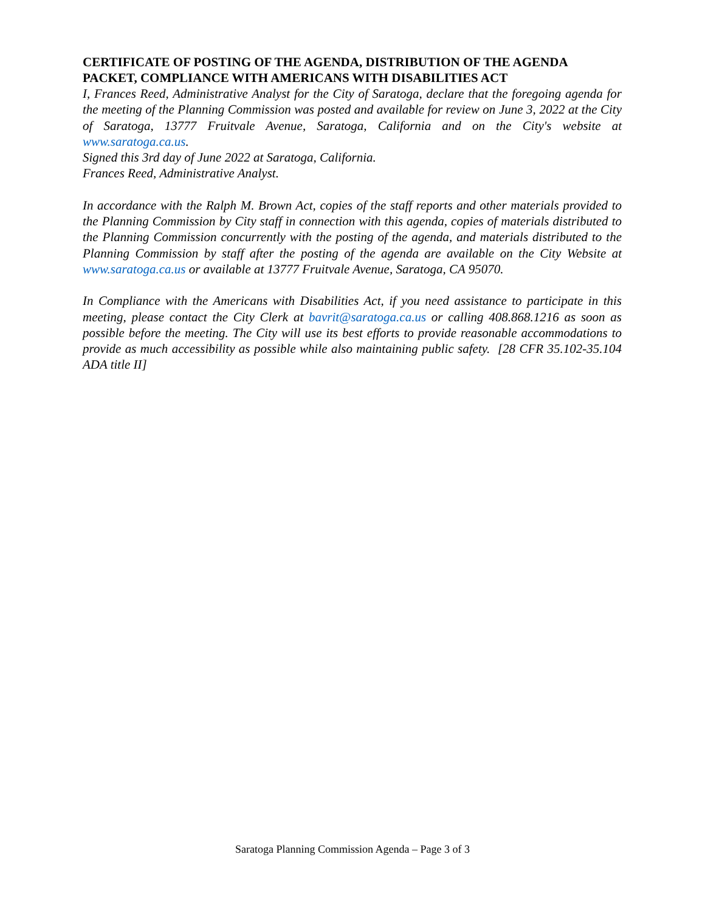CERTIFICATE OF POSTING OF THE AGENDA, DISTRIBUTION OF THE AGENDA PACKET, COMPLIANCE WITH AMERICANS WITH DISABILITIES ACT
I, Frances Reed, Administrative Analyst for the City of Saratoga, declare that the foregoing agenda for the meeting of the Planning Commission was posted and available for review on June 3, 2022 at the City of Saratoga, 13777 Fruitvale Avenue, Saratoga, California and on the City's website at www.saratoga.ca.us.
Signed this 3rd day of June 2022 at Saratoga, California.
Frances Reed, Administrative Analyst.
In accordance with the Ralph M. Brown Act, copies of the staff reports and other materials provided to the Planning Commission by City staff in connection with this agenda, copies of materials distributed to the Planning Commission concurrently with the posting of the agenda, and materials distributed to the Planning Commission by staff after the posting of the agenda are available on the City Website at www.saratoga.ca.us or available at 13777 Fruitvale Avenue, Saratoga, CA 95070.
In Compliance with the Americans with Disabilities Act, if you need assistance to participate in this meeting, please contact the City Clerk at bavrit@saratoga.ca.us or calling 408.868.1216 as soon as possible before the meeting. The City will use its best efforts to provide reasonable accommodations to provide as much accessibility as possible while also maintaining public safety. [28 CFR 35.102-35.104 ADA title II]
Saratoga Planning Commission Agenda – Page 3 of 3